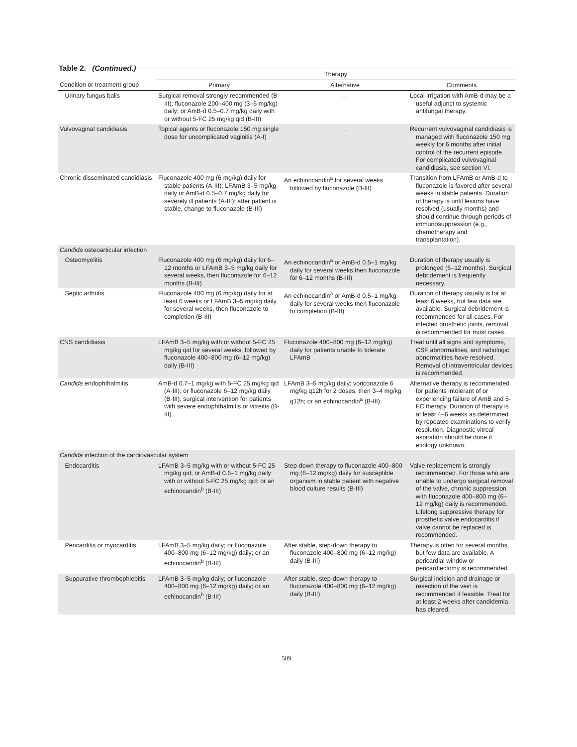Table 2. (Continued.)
| | Therapy | | |
| --- | --- | --- | --- |
| Condition or treatment group | Primary | Alternative | Comments |
| Urinary fungus balls | Surgical removal strongly recommended (B-III); fluconazole 200–400 mg (3–6 mg/kg) daily; or AmB-d 0.5–0.7 mg/kg daily with or without 5-FC 25 mg/kg qid (B-III) | … | Local irrigation with AmB-d may be a useful adjunct to systemic antifungal therapy. |
| Vulvovaginal candidiasis | Topical agents or fluconazole 150 mg single dose for uncomplicated vaginitis (A-I) | … | Recurrent vulvovaginal candidiasis is managed with fluconazole 150 mg weekly for 6 months after initial control of the recurrent episode. For complicated vulvovaginal candidiasis, see section VI. |
| Chronic disseminated candidiasis | Fluconazole 400 mg (6 mg/kg) daily for stable patients (A-III); LFAmB 3–5 mg/kg daily or AmB-d 0.5–0.7 mg/kg daily for severely ill patients (A-III); after patient is stable, change to fluconazole (B-III) | An echinocandin<sup>a</sup> for several weeks followed by fluconazole (B-III) | Transition from LFAmB or AmB-d to fluconazole is favored after several weeks in stable patients. Duration of therapy is until lesions have resolved (usually months) and should continue through periods of immunosuppression (e.g., chemotherapy and transplantation). |
| Candida osteoarticular infection | | | |
| Osteomyelitis | Fluconazole 400 mg (6 mg/kg) daily for 6–12 months or LFAmB 3–5 mg/kg daily for several weeks, then fluconazole for 6–12 months (B-III) | An echinocandin<sup>a</sup> or AmB-d 0.5–1 mg/kg daily for several weeks then fluconazole for 6–12 months (B-III) | Duration of therapy usually is prolonged (6–12 months). Surgical debridement is frequently necessary. |
| Septic arthritis | Fluconazole 400 mg (6 mg/kg) daily for at least 6 weeks or LFAmB 3–5 mg/kg daily for several weeks, then fluconazole to completion (B-III) | An echinocandin<sup>a</sup> or AmB-d 0.5–1 mg/kg daily for several weeks then fluconazole to completion (B-III) | Duration of therapy usually is for at least 6 weeks, but few data are available. Surgical debridement is recommended for all cases. For infected prosthetic joints, removal is recommended for most cases. |
| CNS candidiasis | LFAmB 3–5 mg/kg with or without 5-FC 25 mg/kg qid for several weeks, followed by fluconazole 400–800 mg (6–12 mg/kg) daily (B-III) | Fluconazole 400–800 mg (6–12 mg/kg) daily for patients unable to tolerate LFAmB | Treat until all signs and symptoms, CSF abnormalities, and radiologic abnormalities have resolved. Removal of intraventricular devices is recommended. |
| Candida endophthalmitis | AmB-d 0.7–1 mg/kg with 5-FC 25 mg/kg qid (A-III); or fluconazole 6–12 mg/kg daily (B-III); surgical intervention for patients with severe endophthalmitis or vitreitis (B-III) | LFAmB 3–5 mg/kg daily; voriconazole 6 mg/kg q12h for 2 doses, then 3–4 mg/kg q12h; or an echinocandin<sup>a</sup> (B-III) | Alternative therapy is recommended for patients intolerant of or experiencing failure of AmB and 5-FC therapy. Duration of therapy is at least 4–6 weeks as determined by repeated examinations to verify resolution. Diagnostic vitreal aspiration should be done if etiology unknown. |
| Candida infection of the cardiovascular system | | | |
| Endocarditis | LFAmB 3–5 mg/kg with or without 5-FC 25 mg/kg qid; or AmB-d 0.6–1 mg/kg daily with or without 5-FC 25 mg/kg qid; or an echinocandin<sup>b</sup> (B-III) | Step-down therapy to fluconazole 400–800 mg (6–12 mg/kg) daily for susceptible organism in stable patient with negative blood culture results (B-III) | Valve replacement is strongly recommended. For those who are unable to undergo surgical removal of the valve, chronic suppression with fluconazole 400–800 mg (6–12 mg/kg) daily is recommended. Lifelong suppressive therapy for prosthetic valve endocarditis if valve cannot be replaced is recommended. |
| Pericarditis or myocarditis | LFAmB 3–5 mg/kg daily; or fluconazole 400–800 mg (6–12 mg/kg) daily; or an echinocandin<sup>b</sup> (B-III) | After stable, step-down therapy to fluconazole 400–800 mg (6–12 mg/kg) daily (B-III) | Therapy is often for several months, but few data are available. A pericardial window or pericardiectomy is recommended. |
| Suppurative thrombophlebitis | LFAmB 3–5 mg/kg daily; or fluconazole 400–800 mg (6–12 mg/kg) daily; or an echinocandin<sup>b</sup> (B-III) | After stable, step-down therapy to fluconazole 400–800 mg (6–12 mg/kg) daily (B-III) | Surgical incision and drainage or resection of the vein is recommended if feasible. Treat for at least 2 weeks after candidemia has cleared. |
509